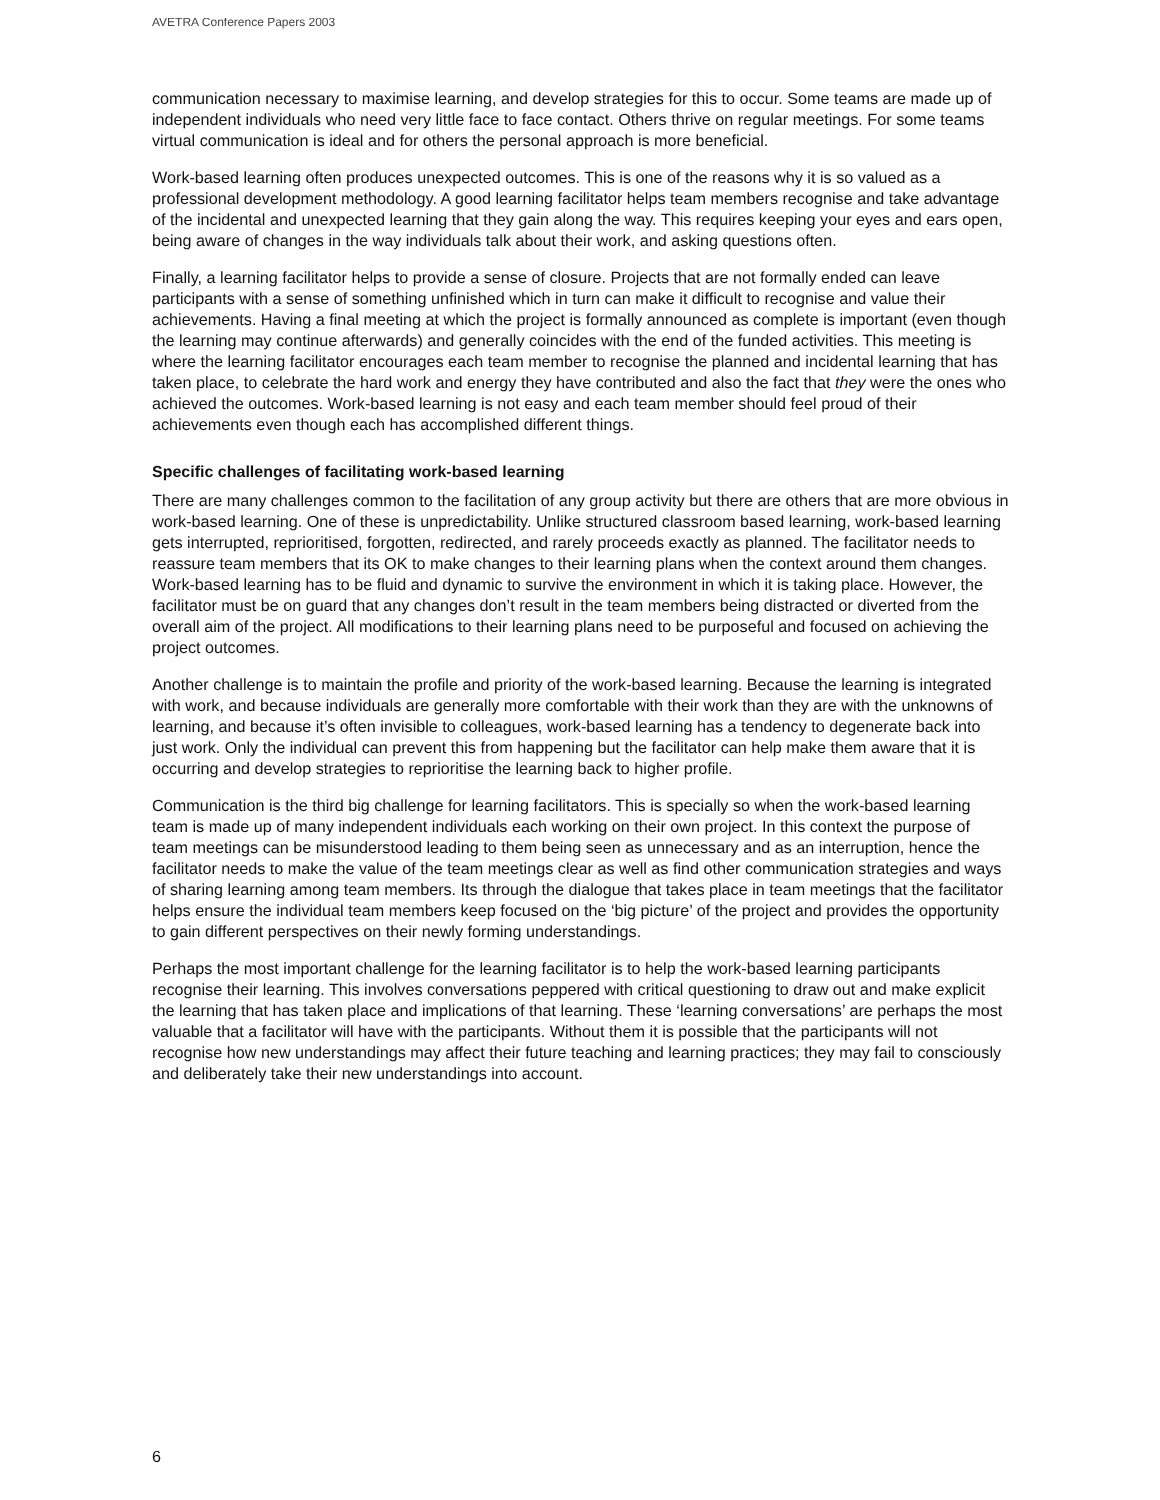AVETRA Conference Papers 2003
communication necessary to maximise learning, and develop strategies for this to occur. Some teams are made up of independent individuals who need very little face to face contact. Others thrive on regular meetings. For some teams virtual communication is ideal and for others the personal approach is more beneficial.
Work-based learning often produces unexpected outcomes. This is one of the reasons why it is so valued as a professional development methodology. A good learning facilitator helps team members recognise and take advantage of the incidental and unexpected learning that they gain along the way. This requires keeping your eyes and ears open, being aware of changes in the way individuals talk about their work, and asking questions often.
Finally, a learning facilitator helps to provide a sense of closure. Projects that are not formally ended can leave participants with a sense of something unfinished which in turn can make it difficult to recognise and value their achievements. Having a final meeting at which the project is formally announced as complete is important (even though the learning may continue afterwards) and generally coincides with the end of the funded activities. This meeting is where the learning facilitator encourages each team member to recognise the planned and incidental learning that has taken place, to celebrate the hard work and energy they have contributed and also the fact that they were the ones who achieved the outcomes. Work-based learning is not easy and each team member should feel proud of their achievements even though each has accomplished different things.
Specific challenges of facilitating work-based learning
There are many challenges common to the facilitation of any group activity but there are others that are more obvious in work-based learning. One of these is unpredictability. Unlike structured classroom based learning, work-based learning gets interrupted, reprioritised, forgotten, redirected, and rarely proceeds exactly as planned. The facilitator needs to reassure team members that its OK to make changes to their learning plans when the context around them changes. Work-based learning has to be fluid and dynamic to survive the environment in which it is taking place. However, the facilitator must be on guard that any changes don’t result in the team members being distracted or diverted from the overall aim of the project. All modifications to their learning plans need to be purposeful and focused on achieving the project outcomes.
Another challenge is to maintain the profile and priority of the work-based learning. Because the learning is integrated with work, and because individuals are generally more comfortable with their work than they are with the unknowns of learning, and because it’s often invisible to colleagues, work-based learning has a tendency to degenerate back into just work. Only the individual can prevent this from happening but the facilitator can help make them aware that it is occurring and develop strategies to reprioritise the learning back to higher profile.
Communication is the third big challenge for learning facilitators. This is specially so when the work-based learning team is made up of many independent individuals each working on their own project. In this context the purpose of team meetings can be misunderstood leading to them being seen as unnecessary and as an interruption, hence the facilitator needs to make the value of the team meetings clear as well as find other communication strategies and ways of sharing learning among team members. Its through the dialogue that takes place in team meetings that the facilitator helps ensure the individual team members keep focused on the ‘big picture’ of the project and provides the opportunity to gain different perspectives on their newly forming understandings.
Perhaps the most important challenge for the learning facilitator is to help the work-based learning participants recognise their learning. This involves conversations peppered with critical questioning to draw out and make explicit the learning that has taken place and implications of that learning. These ‘learning conversations’ are perhaps the most valuable that a facilitator will have with the participants. Without them it is possible that the participants will not recognise how new understandings may affect their future teaching and learning practices; they may fail to consciously and deliberately take their new understandings into account.
6